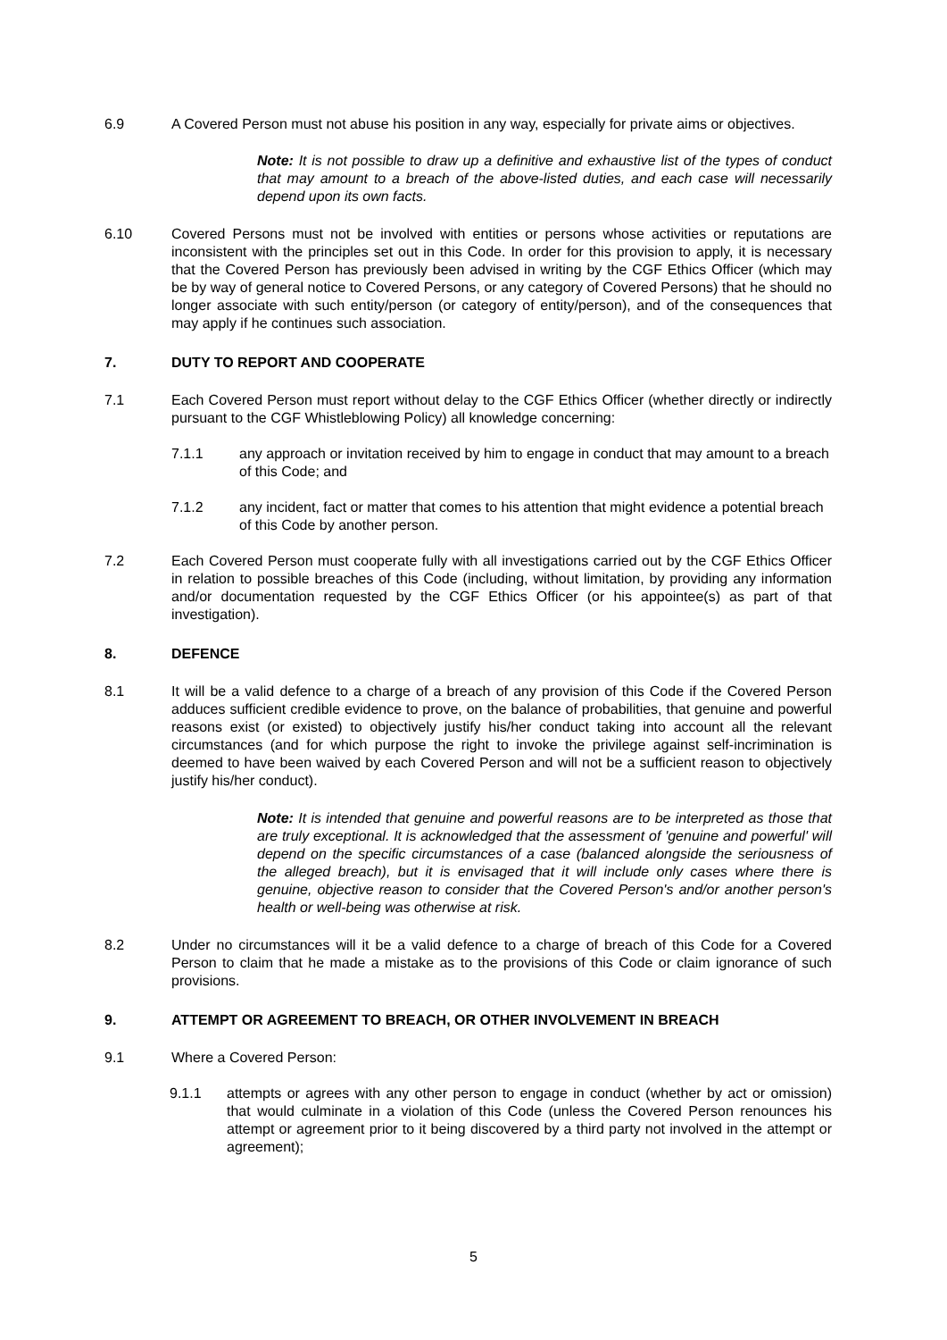6.9 A Covered Person must not abuse his position in any way, especially for private aims or objectives.
Note: It is not possible to draw up a definitive and exhaustive list of the types of conduct that may amount to a breach of the above-listed duties, and each case will necessarily depend upon its own facts.
6.10 Covered Persons must not be involved with entities or persons whose activities or reputations are inconsistent with the principles set out in this Code. In order for this provision to apply, it is necessary that the Covered Person has previously been advised in writing by the CGF Ethics Officer (which may be by way of general notice to Covered Persons, or any category of Covered Persons) that he should no longer associate with such entity/person (or category of entity/person), and of the consequences that may apply if he continues such association.
7. DUTY TO REPORT AND COOPERATE
7.1 Each Covered Person must report without delay to the CGF Ethics Officer (whether directly or indirectly pursuant to the CGF Whistleblowing Policy) all knowledge concerning:
7.1.1 any approach or invitation received by him to engage in conduct that may amount to a breach of this Code; and
7.1.2 any incident, fact or matter that comes to his attention that might evidence a potential breach of this Code by another person.
7.2 Each Covered Person must cooperate fully with all investigations carried out by the CGF Ethics Officer in relation to possible breaches of this Code (including, without limitation, by providing any information and/or documentation requested by the CGF Ethics Officer (or his appointee(s) as part of that investigation).
8. DEFENCE
8.1 It will be a valid defence to a charge of a breach of any provision of this Code if the Covered Person adduces sufficient credible evidence to prove, on the balance of probabilities, that genuine and powerful reasons exist (or existed) to objectively justify his/her conduct taking into account all the relevant circumstances (and for which purpose the right to invoke the privilege against self-incrimination is deemed to have been waived by each Covered Person and will not be a sufficient reason to objectively justify his/her conduct).
Note: It is intended that genuine and powerful reasons are to be interpreted as those that are truly exceptional. It is acknowledged that the assessment of 'genuine and powerful' will depend on the specific circumstances of a case (balanced alongside the seriousness of the alleged breach), but it is envisaged that it will include only cases where there is genuine, objective reason to consider that the Covered Person's and/or another person's health or well-being was otherwise at risk.
8.2 Under no circumstances will it be a valid defence to a charge of breach of this Code for a Covered Person to claim that he made a mistake as to the provisions of this Code or claim ignorance of such provisions.
9. ATTEMPT OR AGREEMENT TO BREACH, OR OTHER INVOLVEMENT IN BREACH
9.1 Where a Covered Person:
9.1.1 attempts or agrees with any other person to engage in conduct (whether by act or omission) that would culminate in a violation of this Code (unless the Covered Person renounces his attempt or agreement prior to it being discovered by a third party not involved in the attempt or agreement);
5